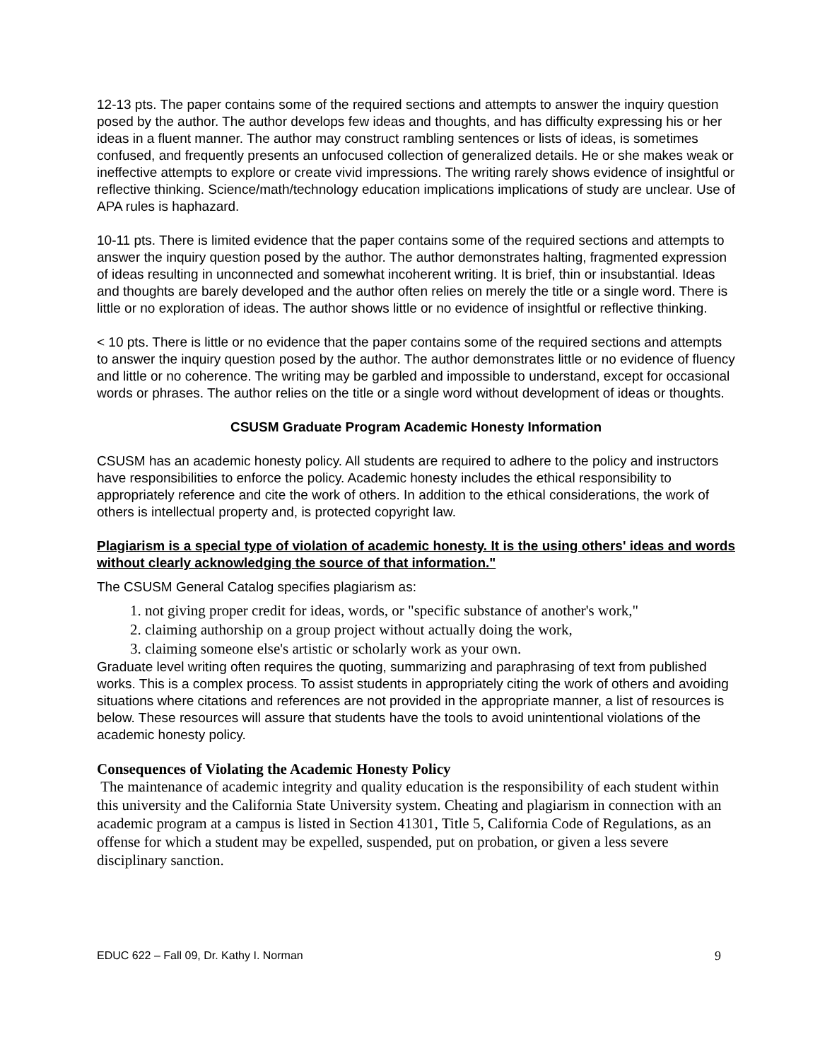12-13 pts. The paper contains some of the required sections and attempts to answer the inquiry question posed by the author. The author develops few ideas and thoughts, and has difficulty expressing his or her ideas in a fluent manner. The author may construct rambling sentences or lists of ideas, is sometimes confused, and frequently presents an unfocused collection of generalized details. He or she makes weak or ineffective attempts to explore or create vivid impressions. The writing rarely shows evidence of insightful or reflective thinking. Science/math/technology education implications implications of study are unclear. Use of APA rules is haphazard.
10-11 pts. There is limited evidence that the paper contains some of the required sections and attempts to answer the inquiry question posed by the author. The author demonstrates halting, fragmented expression of ideas resulting in unconnected and somewhat incoherent writing. It is brief, thin or insubstantial. Ideas and thoughts are barely developed and the author often relies on merely the title or a single word. There is little or no exploration of ideas. The author shows little or no evidence of insightful or reflective thinking.
< 10 pts. There is little or no evidence that the paper contains some of the required sections and attempts to answer the inquiry question posed by the author. The author demonstrates little or no evidence of fluency and little or no coherence. The writing may be garbled and impossible to understand, except for occasional words or phrases. The author relies on the title or a single word without development of ideas or thoughts.
CSUSM Graduate Program Academic Honesty Information
CSUSM has an academic honesty policy. All students are required to adhere to the policy and instructors have responsibilities to enforce the policy. Academic honesty includes the ethical responsibility to appropriately reference and cite the work of others. In addition to the ethical considerations, the work of others is intellectual property and, is protected copyright law.
Plagiarism is a special type of violation of academic honesty. It is the using others' ideas and words without clearly acknowledging the source of that information."
The CSUSM General Catalog specifies plagiarism as:
1. not giving proper credit for ideas, words, or "specific substance of another's work,"
2. claiming authorship on a group project without actually doing the work,
3. claiming someone else's artistic or scholarly work as your own.
Graduate level writing often requires the quoting, summarizing and paraphrasing of text from published works. This is a complex process. To assist students in appropriately citing the work of others and avoiding situations where citations and references are not provided in the appropriate manner, a list of resources is below. These resources will assure that students have the tools to avoid unintentional violations of the academic honesty policy.
Consequences of Violating the Academic Honesty Policy
The maintenance of academic integrity and quality education is the responsibility of each student within this university and the California State University system. Cheating and plagiarism in connection with an academic program at a campus is listed in Section 41301, Title 5, California Code of Regulations, as an offense for which a student may be expelled, suspended, put on probation, or given a less severe disciplinary sanction.
EDUC 622 – Fall 09, Dr. Kathy I. Norman 9